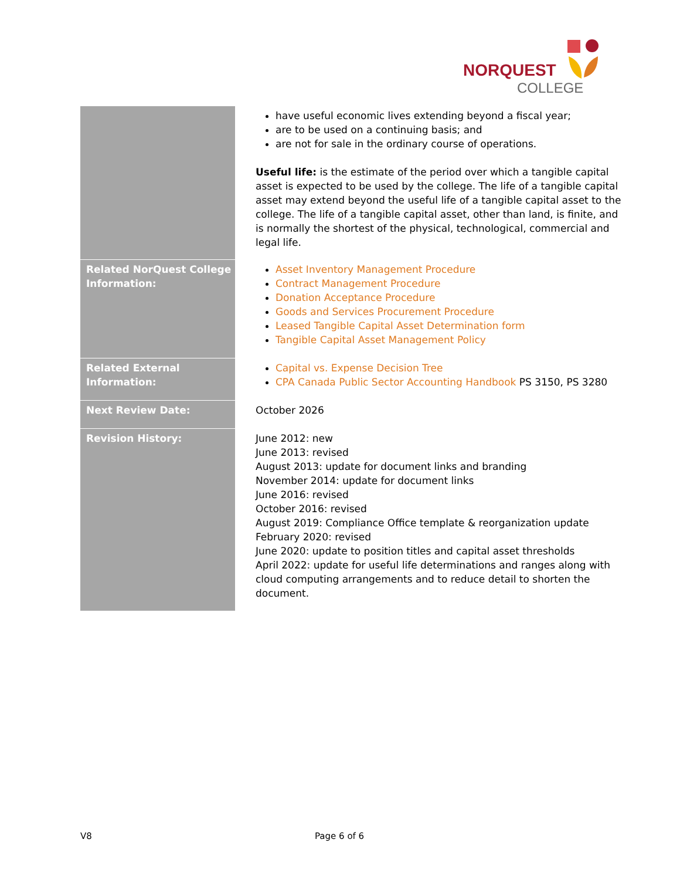NORQUEST
COLLEGE
| | have useful economic lives extending beyond a fiscal year; are to be used on a continuing basis; and are not for sale in the ordinary course of operations. Useful life: is the estimate of the period over which a tangible capital asset is expected to be used by the college. The life of a tangible capital asset may extend beyond the useful life of a tangible capital asset to the college. The life of a tangible capital asset, other than land, is finite, and is normally the shortest of the physical, technological, commercial and legal life. |
| Related NorQuest College Information: | Asset Inventory Management Procedure Contract Management Procedure Donation Acceptance Procedure Goods and Services Procurement Procedure Leased Tangible Capital Asset Determination form Tangible Capital Asset Management Policy |
| Related External Information: | Capital vs. Expense Decision Tree CPA Canada Public Sector Accounting Handbook PS 3150, PS 3280 |
| Next Review Date: | October 2026 |
| Revision History: | June 2012: new June 2013: revised August 2013: update for document links and branding November 2014: update for document links June 2016: revised October 2016: revised August 2019: Compliance Office template & reorganization update February 2020: revised June 2020: update to position titles and capital asset thresholds April 2022: update for useful life determinations and ranges along with cloud computing arrangements and to reduce detail to shorten the document. |
V8 Page 6 of 6